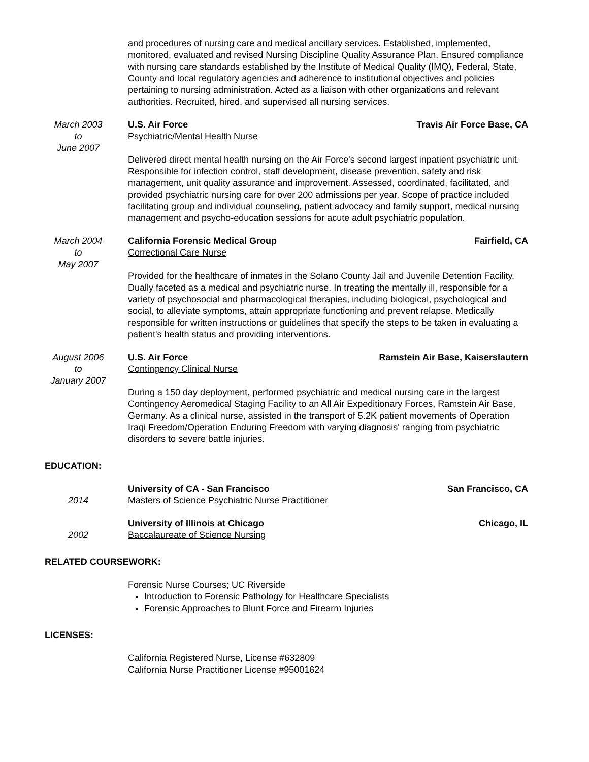and procedures of nursing care and medical ancillary services. Established, implemented, monitored, evaluated and revised Nursing Discipline Quality Assurance Plan. Ensured compliance with nursing care standards established by the Institute of Medical Quality (IMQ), Federal, State, County and local regulatory agencies and adherence to institutional objectives and policies pertaining to nursing administration. Acted as a liaison with other organizations and relevant authorities. Recruited, hired, and supervised all nursing services.
March 2003
to
June 2007
U.S. Air Force Travis Air Force Base, CA
Psychiatric/Mental Health Nurse
Delivered direct mental health nursing on the Air Force's second largest inpatient psychiatric unit. Responsible for infection control, staff development, disease prevention, safety and risk management, unit quality assurance and improvement. Assessed, coordinated, facilitated, and provided psychiatric nursing care for over 200 admissions per year. Scope of practice included facilitating group and individual counseling, patient advocacy and family support, medical nursing management and psycho-education sessions for acute adult psychiatric population.
March 2004
to
May 2007
California Forensic Medical Group Fairfield, CA
Correctional Care Nurse
Provided for the healthcare of inmates in the Solano County Jail and Juvenile Detention Facility. Dually faceted as a medical and psychiatric nurse. In treating the mentally ill, responsible for a variety of psychosocial and pharmacological therapies, including biological, psychological and social, to alleviate symptoms, attain appropriate functioning and prevent relapse. Medically responsible for written instructions or guidelines that specify the steps to be taken in evaluating a patient's health status and providing interventions.
August 2006
to
January 2007
U.S. Air Force Ramstein Air Base, Kaiserslautern
Contingency Clinical Nurse
During a 150 day deployment, performed psychiatric and medical nursing care in the largest Contingency Aeromedical Staging Facility to an All Air Expeditionary Forces, Ramstein Air Base, Germany. As a clinical nurse, assisted in the transport of 5.2K patient movements of Operation Iraqi Freedom/Operation Enduring Freedom with varying diagnosis' ranging from psychiatric disorders to severe battle injuries.
EDUCATION:
2014 University of CA - San Francisco San Francisco, CA
Masters of Science Psychiatric Nurse Practitioner
2002 University of Illinois at Chicago Chicago, IL
Baccalaureate of Science Nursing
RELATED COURSEWORK:
Forensic Nurse Courses; UC Riverside
Introduction to Forensic Pathology for Healthcare Specialists
Forensic Approaches to Blunt Force and Firearm Injuries
LICENSES:
California Registered Nurse, License #632809
California Nurse Practitioner License #95001624